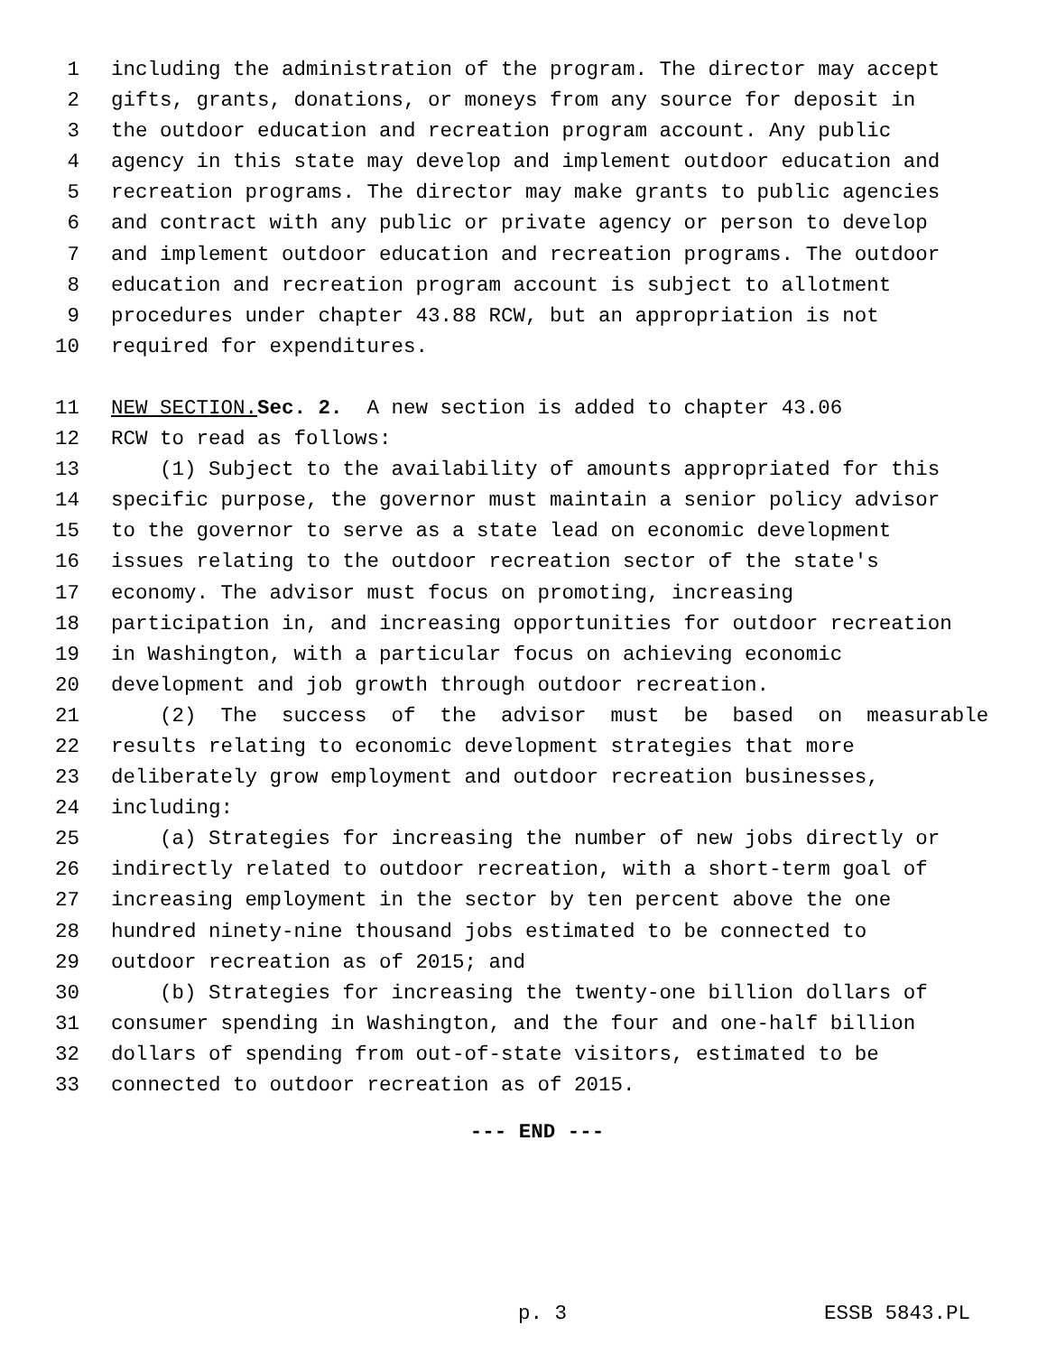1 including the administration of the program. The director may accept
2 gifts, grants, donations, or moneys from any source for deposit in
3 the outdoor education and recreation program account. Any public
4 agency in this state may develop and implement outdoor education and
5 recreation programs. The director may make grants to public agencies
6 and contract with any public or private agency or person to develop
7 and implement outdoor education and recreation programs. The outdoor
8 education and recreation program account is subject to allotment
9 procedures under chapter 43.88 RCW, but an appropriation is not
10 required for expenditures.
11 NEW SECTION. Sec. 2. A new section is added to chapter 43.06
12 RCW to read as follows:
13 (1) Subject to the availability of amounts appropriated for this
14 specific purpose, the governor must maintain a senior policy advisor
15 to the governor to serve as a state lead on economic development
16 issues relating to the outdoor recreation sector of the state's
17 economy. The advisor must focus on promoting, increasing
18 participation in, and increasing opportunities for outdoor recreation
19 in Washington, with a particular focus on achieving economic
20 development and job growth through outdoor recreation.
21 (2) The success of the advisor must be based on measurable
22 results relating to economic development strategies that more
23 deliberately grow employment and outdoor recreation businesses,
24 including:
25 (a) Strategies for increasing the number of new jobs directly or
26 indirectly related to outdoor recreation, with a short-term goal of
27 increasing employment in the sector by ten percent above the one
28 hundred ninety-nine thousand jobs estimated to be connected to
29 outdoor recreation as of 2015; and
30 (b) Strategies for increasing the twenty-one billion dollars of
31 consumer spending in Washington, and the four and one-half billion
32 dollars of spending from out-of-state visitors, estimated to be
33 connected to outdoor recreation as of 2015.
--- END ---
p. 3 ESSB 5843.PL